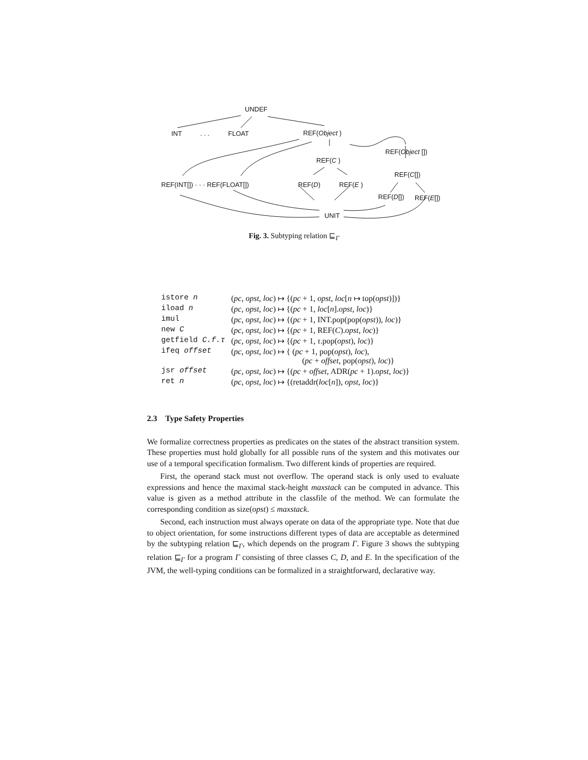UNDEF
INT. . . FLOAT REF(Object )
REF(C )
REF(Object [])
REF(C[])
REF(INT[]) · · · REF(FLOAT[]) REF(D) REF(E )
REF(D[]) REF(E[])
UNIT
Fig. 3. Subtyping relation ⊑<sub>Γ</sub>
| istore n | ( pc, opst, loc ) ↦ {( pc + 1, opst, loc [ n ↦ top( opst )])} |
| iload n | ( pc, opst, loc ) ↦ {( pc + 1, loc [ n ]. opst, loc )} |
| imul | ( pc, opst, loc ) ↦ {( pc + 1, INT.pop(pop( opst )), loc )} |
| new C | ( pc, opst, loc ) ↦ {( pc + 1, REF( C ). opst, loc )} |
| getfield C.f.τ | ( pc, opst, loc ) ↦ {( pc + 1, τ .pop( opst ), loc )} |
| ifeq offset | ( pc, opst, loc ) ↦ { ( pc + 1, pop( opst ), loc ), ( pc + offset , pop( opst ), loc )} |
| jsr offset | ( pc, opst, loc ) ↦ {( pc + offset , ADR( pc + 1). opst, loc )} |
| ret n | ( pc, opst, loc ) ↦ {(retaddr( loc [ n ]), opst, loc )} |
2.3 Type Safety Properties
We formalize correctness properties as predicates on the states of the abstract transition system. These properties must hold globally for all possible runs of the system and this motivates our use of a temporal specification formalism. Two different kinds of properties are required.
First, the operand stack must not overflow. The operand stack is only used to evaluate expressions and hence the maximal stack-height maxstack can be computed in advance. This value is given as a method attribute in the classfile of the method. We can formulate the corresponding condition as size(opst) ≤ maxstack.
Second, each instruction must always operate on data of the appropriate type. Note that due to object orientation, for some instructions different types of data are acceptable as determined by the subtyping relation ⊑<sub>Γ</sub>, which depends on the program Γ. Figure 3 shows the subtyping relation ⊑<sub>Γ</sub> for a program Γ consisting of three classes C, D, and E. In the specification of the JVM, the well-typing conditions can be formalized in a straightforward, declarative way.